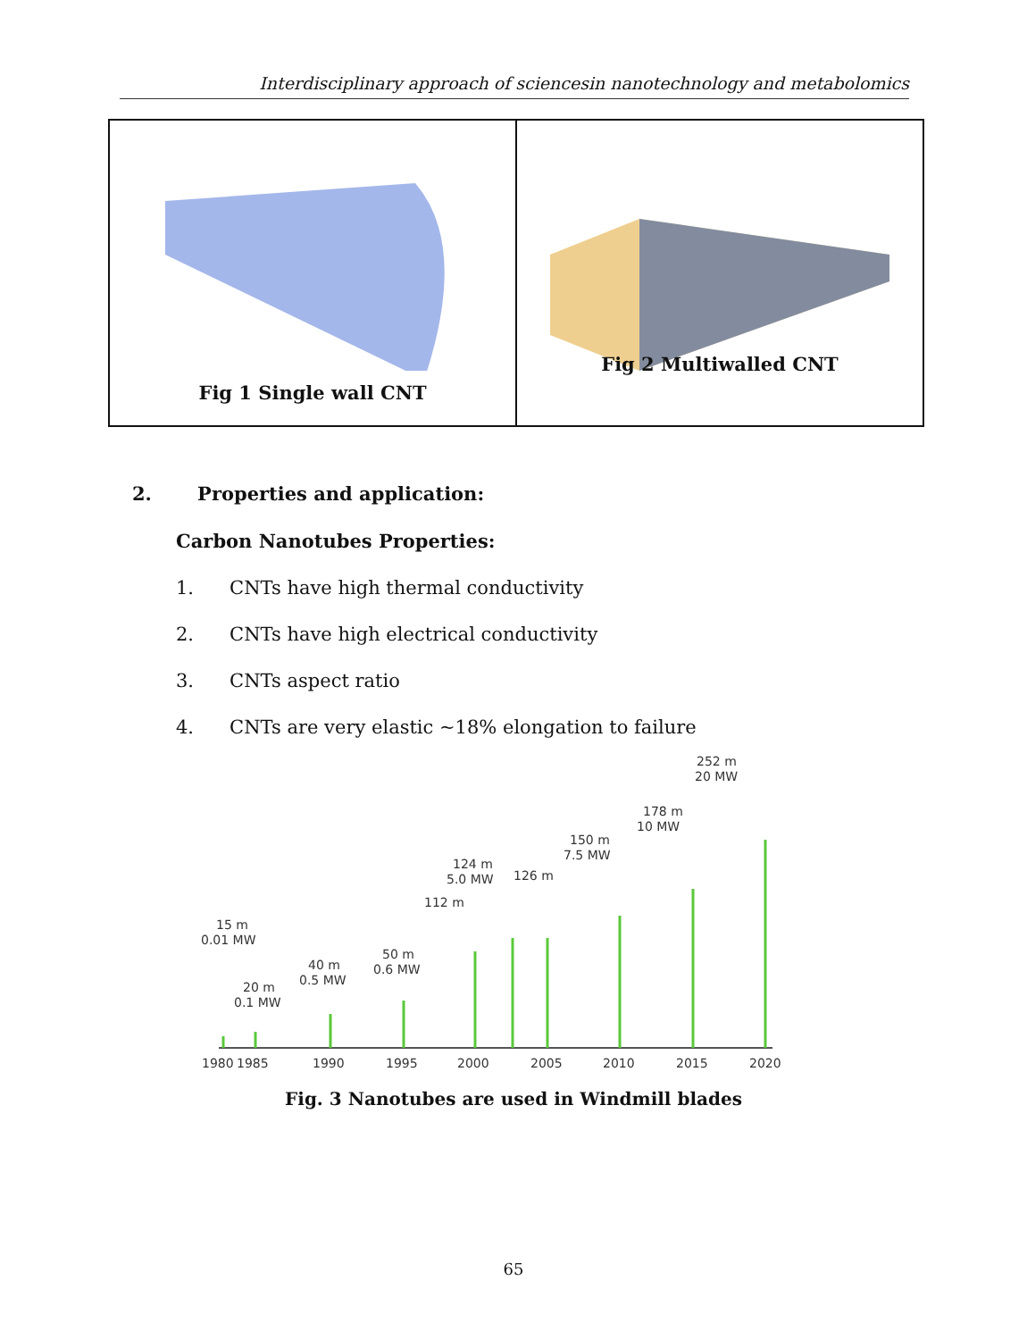Interdisciplinary approach of sciencesin nanotechnology and metabolomics
Fig 1 Single wall CNT
Fig 2 Multiwalled CNT
2. Properties and application:
Carbon Nanotubes Properties:
1. CNTs have high thermal conductivity
2. CNTs have high electrical conductivity
3. CNTs aspect ratio
4. CNTs are very elastic ~18% elongation to failure
1980
1985
1990
1995
2000
2005
2010
2015
2020
15 m
0.01 MW
20 m
0.1 MW
40 m
0.5 MW
50 m
0.6 MW
112 m
124 m
5.0 MW
126 m
150 m
7.5 MW
178 m
10 MW
252 m
20 MW
Fig. 3 Nanotubes are used in Windmill blades
65